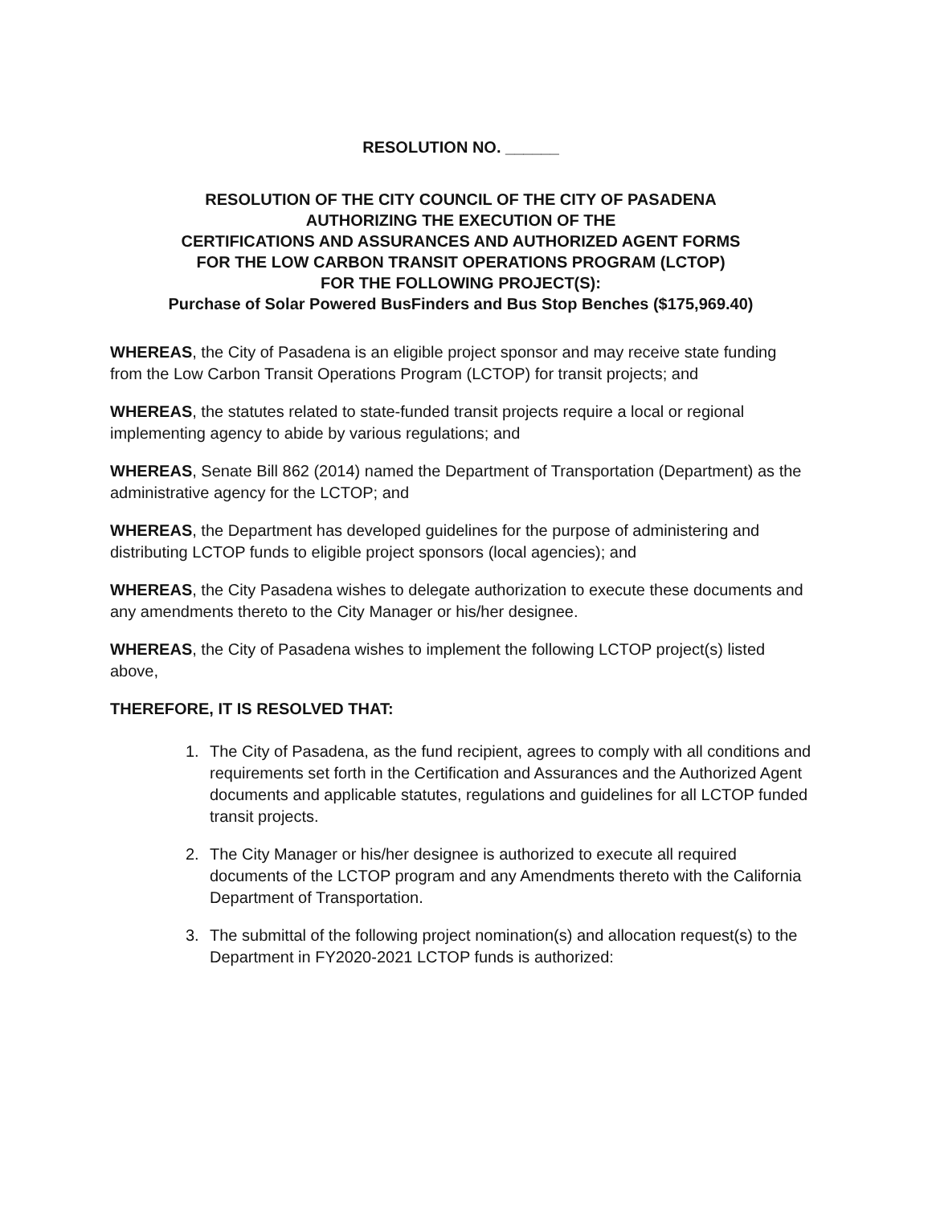RESOLUTION NO. ______
RESOLUTION OF THE CITY COUNCIL OF THE CITY OF PASADENA
AUTHORIZING THE EXECUTION OF THE
CERTIFICATIONS AND ASSURANCES AND AUTHORIZED AGENT FORMS
FOR THE LOW CARBON TRANSIT OPERATIONS PROGRAM (LCTOP)
FOR THE FOLLOWING PROJECT(S):
Purchase of Solar Powered BusFinders and Bus Stop Benches ($175,969.40)
WHEREAS, the City of Pasadena is an eligible project sponsor and may receive state funding from the Low Carbon Transit Operations Program (LCTOP) for transit projects; and
WHEREAS, the statutes related to state-funded transit projects require a local or regional implementing agency to abide by various regulations; and
WHEREAS, Senate Bill 862 (2014) named the Department of Transportation (Department) as the administrative agency for the LCTOP; and
WHEREAS, the Department has developed guidelines for the purpose of administering and distributing LCTOP funds to eligible project sponsors (local agencies); and
WHEREAS, the City Pasadena wishes to delegate authorization to execute these documents and any amendments thereto to the City Manager or his/her designee.
WHEREAS, the City of Pasadena wishes to implement the following LCTOP project(s) listed above,
THEREFORE, IT IS RESOLVED THAT:
1. The City of Pasadena, as the fund recipient, agrees to comply with all conditions and requirements set forth in the Certification and Assurances and the Authorized Agent documents and applicable statutes, regulations and guidelines for all LCTOP funded transit projects.
2. The City Manager or his/her designee is authorized to execute all required documents of the LCTOP program and any Amendments thereto with the California Department of Transportation.
3. The submittal of the following project nomination(s) and allocation request(s) to the Department in FY2020-2021 LCTOP funds is authorized: